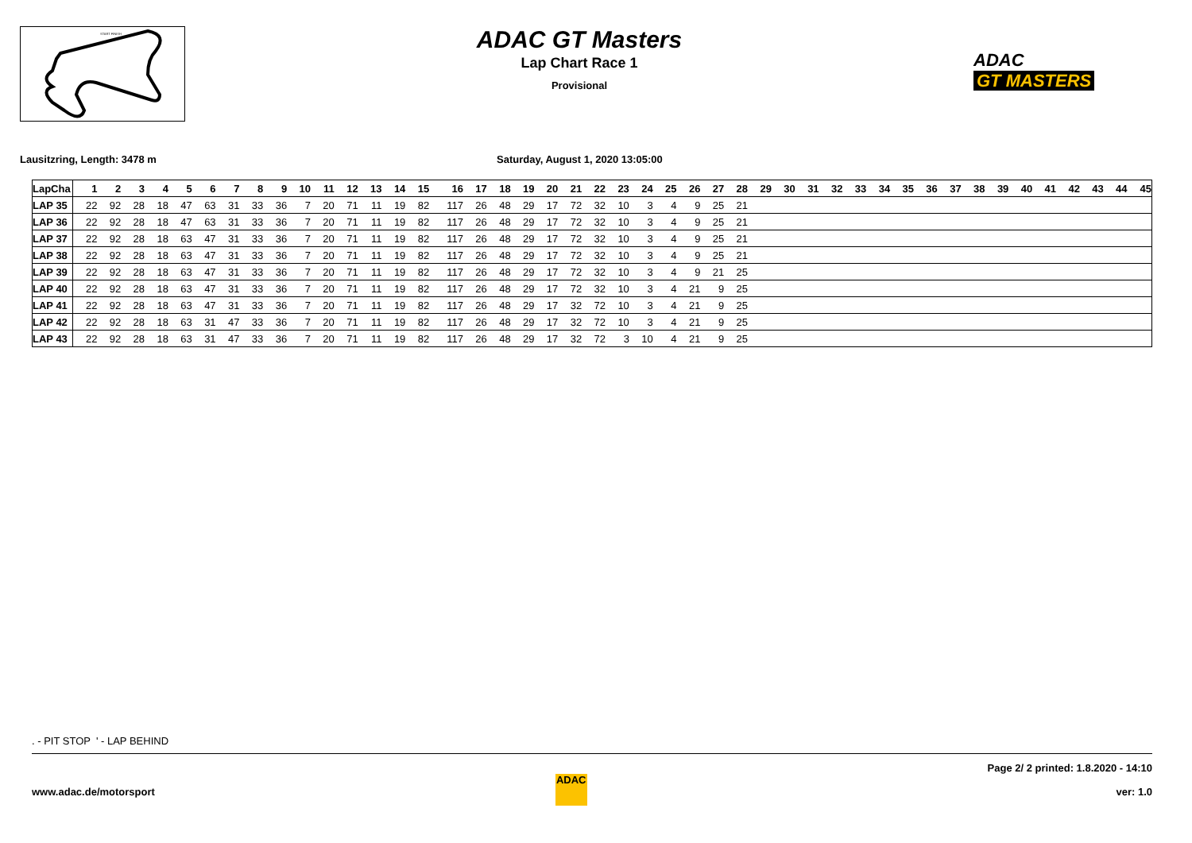START FINISH
ADAC GT Masters
Lap Chart Race 1
Provisional
ADAC
GT MASTERS
Lausitzring, Length: 3478 m Saturday, August 1, 2020 13:05:00
| LapCha | 1 | 2 | 3 | 4 | 5 | 6 | 7 | 8 | 9 | 10 | 11 | 12 | 13 | 14 | 15 | 16 | 17 | 18 | 19 | 20 | 21 | 22 | 23 | 24 | 25 | 26 | 27 | 28 | 29 | 30 | 31 | 32 | 33 | 34 | 35 | 36 | 37 | 38 | 39 | 40 | 41 | 42 | 43 | 44 | 45 |
| --- | --- | --- | --- | --- | --- | --- | --- | --- | --- | --- | --- | --- | --- | --- | --- | --- | --- | --- | --- | --- | --- | --- | --- | --- | --- | --- | --- | --- | --- | --- | --- | --- | --- | --- | --- | --- | --- | --- | --- | --- | --- | --- | --- | --- | --- |
| LAP 35 | 22 | 92 | 28 | 18 | 47 | 63 | 31 | 33 | 36 | 7 | 20 | 71 | 11 | 19 | 82 | 117 | 26 | 48 | 29 | 17 | 72 | 32 | 10 | 3 | 4 | 9 | 25 | 21 | | | | | | | | | | | | | | | | | |
| LAP 36 | 22 | 92 | 28 | 18 | 47 | 63 | 31 | 33 | 36 | 7 | 20 | 71 | 11 | 19 | 82 | 117 | 26 | 48 | 29 | 17 | 72 | 32 | 10 | 3 | 4 | 9 | 25 | 21 | | | | | | | | | | | | | | | | | |
| LAP 37 | 22 | 92 | 28 | 18 | 63 | 47 | 31 | 33 | 36 | 7 | 20 | 71 | 11 | 19 | 82 | 117 | 26 | 48 | 29 | 17 | 72 | 32 | 10 | 3 | 4 | 9 | 25 | 21 | | | | | | | | | | | | | | | | | |
| LAP 38 | 22 | 92 | 28 | 18 | 63 | 47 | 31 | 33 | 36 | 7 | 20 | 71 | 11 | 19 | 82 | 117 | 26 | 48 | 29 | 17 | 72 | 32 | 10 | 3 | 4 | 9 | 25 | 21 | | | | | | | | | | | | | | | | | |
| LAP 39 | 22 | 92 | 28 | 18 | 63 | 47 | 31 | 33 | 36 | 7 | 20 | 71 | 11 | 19 | 82 | 117 | 26 | 48 | 29 | 17 | 72 | 32 | 10 | 3 | 4 | 9 | 21 | 25 | | | | | | | | | | | | | | | | | |
| LAP 40 | 22 | 92 | 28 | 18 | 63 | 47 | 31 | 33 | 36 | 7 | 20 | 71 | 11 | 19 | 82 | 117 | 26 | 48 | 29 | 17 | 72 | 32 | 10 | 3 | 4 | 21 | 9 | 25 | | | | | | | | | | | | | | | | | |
| LAP 41 | 22 | 92 | 28 | 18 | 63 | 47 | 31 | 33 | 36 | 7 | 20 | 71 | 11 | 19 | 82 | 117 | 26 | 48 | 29 | 17 | 32 | 72 | 10 | 3 | 4 | 21 | 9 | 25 | | | | | | | | | | | | | | | | | |
| LAP 42 | 22 | 92 | 28 | 18 | 63 | 31 | 47 | 33 | 36 | 7 | 20 | 71 | 11 | 19 | 82 | 117 | 26 | 48 | 29 | 17 | 32 | 72 | 10 | 3 | 4 | 21 | 9 | 25 | | | | | | | | | | | | | | | | | |
| LAP 43 | 22 | 92 | 28 | 18 | 63 | 31 | 47 | 33 | 36 | 7 | 20 | 71 | 11 | 19 | 82 | 117 | 26 | 48 | 29 | 17 | 32 | 72 | 3 | 10 | 4 | 21 | 9 | 25 | | | | | | | | | | | | | | | | | |
. - PIT STOP ' - LAP BEHIND
www.adac.de/motorsport
ADAC
Page 2/ 2 printed: 1.8.2020 - 14:10
ver: 1.0